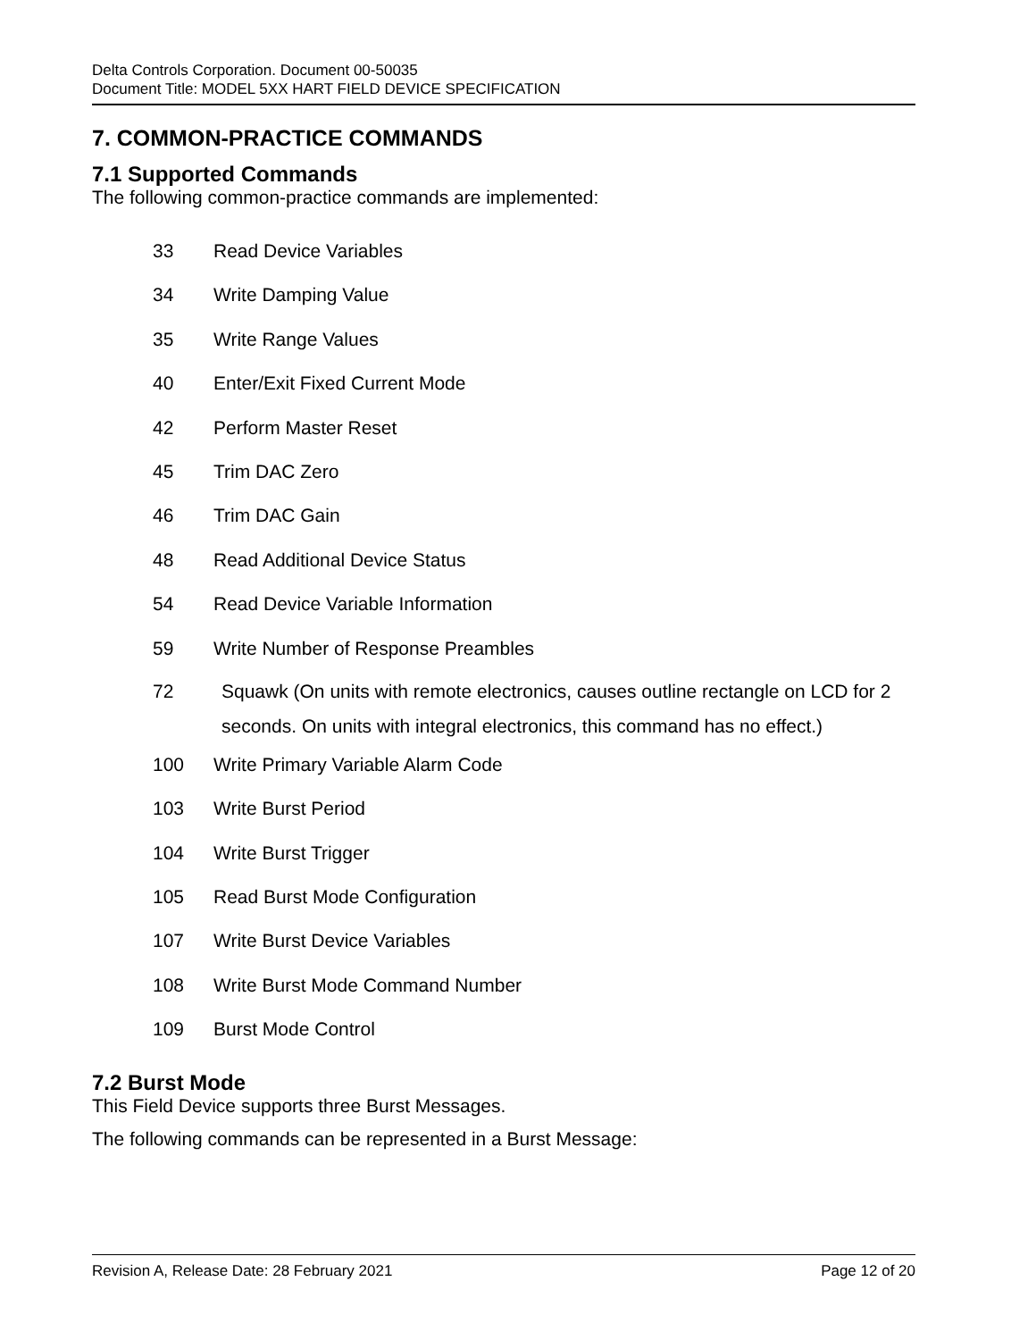Delta Controls Corporation. Document 00-50035
Document Title: MODEL 5XX HART FIELD DEVICE SPECIFICATION
7. COMMON-PRACTICE COMMANDS
7.1 Supported Commands
The following common-practice commands are implemented:
33 Read Device Variables
34 Write Damping Value
35 Write Range Values
40 Enter/Exit Fixed Current Mode
42 Perform Master Reset
45 Trim DAC Zero
46 Trim DAC Gain
48 Read Additional Device Status
54 Read Device Variable Information
59 Write Number of Response Preambles
72 Squawk (On units with remote electronics, causes outline rectangle on LCD for 2 seconds. On units with integral electronics, this command has no effect.)
100 Write Primary Variable Alarm Code
103 Write Burst Period
104 Write Burst Trigger
105 Read Burst Mode Configuration
107 Write Burst Device Variables
108 Write Burst Mode Command Number
109 Burst Mode Control
7.2 Burst Mode
This Field Device supports three Burst Messages.
The following commands can be represented in a Burst Message:
Revision A, Release Date: 28 February 2021 Page 12 of 20